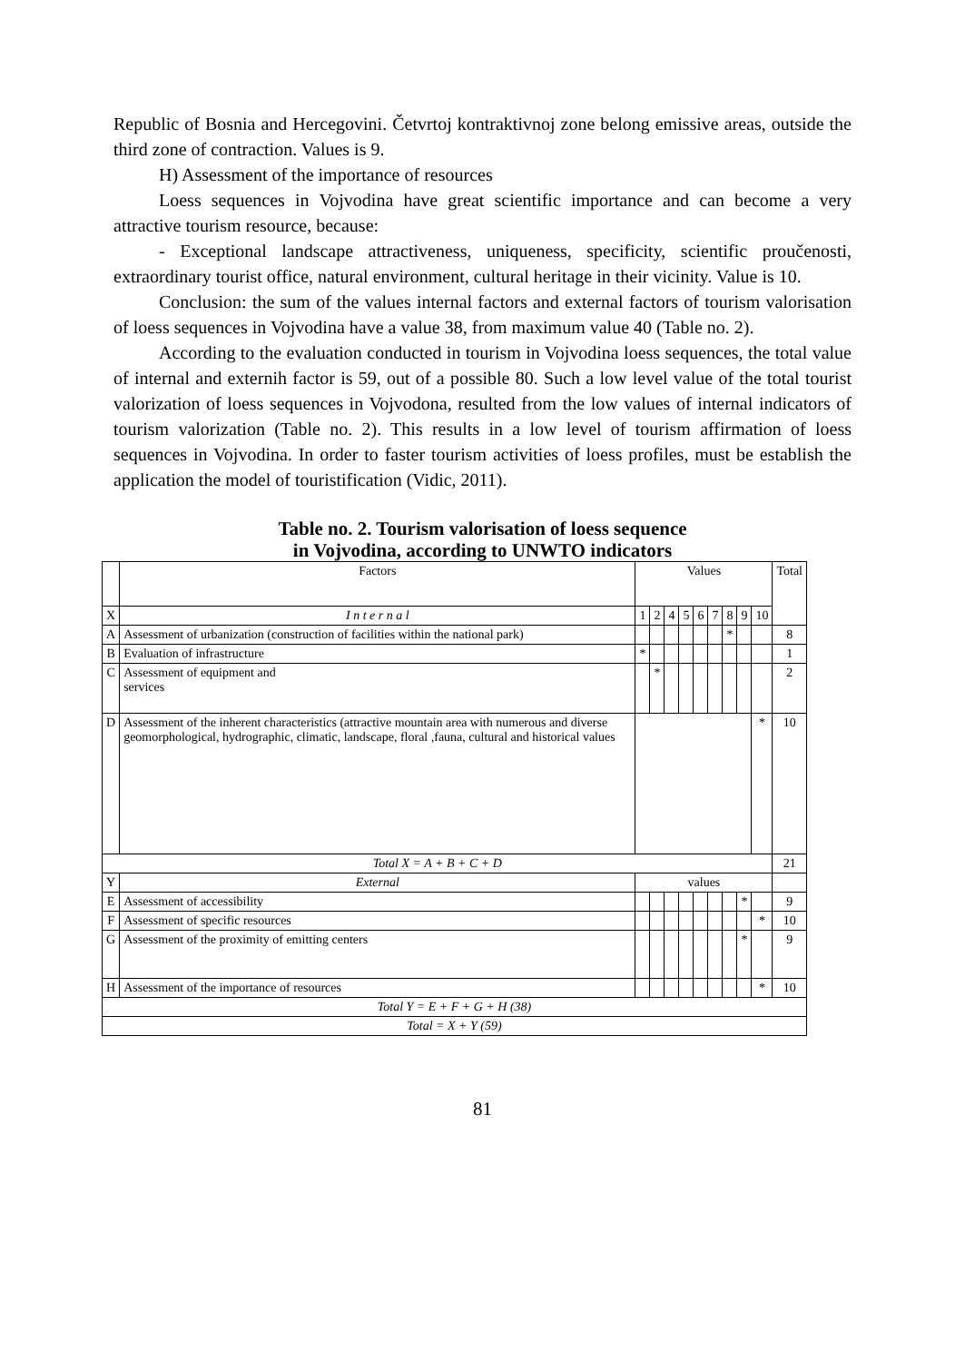Republic of Bosnia and Hercegovini. Četvrtoj kontraktivnoj zone belong emissive areas, outside the third zone of contraction. Values is 9.
H) Assessment of the importance of resources
Loess sequences in Vojvodina have great scientific importance and can become a very attractive tourism resource, because:
- Exceptional landscape attractiveness, uniqueness, specificity, scientific proučenosti, extraordinary tourist office, natural environment, cultural heritage in their vicinity. Value is 10.
Conclusion: the sum of the values internal factors and external factors of tourism valorisation of loess sequences in Vojvodina have a value 38, from maximum value 40 (Table no. 2).
According to the evaluation conducted in tourism in Vojvodina loess sequences, the total value of internal and externih factor is 59, out of a possible 80. Such a low level value of the total tourist valorization of loess sequences in Vojvodona, resulted from the low values of internal indicators of tourism valorization (Table no. 2). This results in a low level of tourism affirmation of loess sequences in Vojvodina. In order to faster tourism activities of loess profiles, must be establish the application the model of touristification (Vidic, 2011).
Table no. 2. Tourism valorisation of loess sequence
in Vojvodina, according to UNWTO indicators
| | Factors | Values | | | | | | | | | Total |
| --- | --- | --- | --- | --- | --- | --- | --- | --- | --- | --- | --- |
| X | I n t e r n a l | 1 | 2 | 4 | 5 | 6 | 7 | 8 | 9 | 10 | |
| A | Assessment of urbanization (construction of facilities within the national park) | | | | | | | * | | | 8 |
| B | Evaluation of infrastructure | * | | | | | | | | | 1 |
| C | Assessment of equipment and services | | * | | | | | | | | 2 |
| D | Assessment of the inherent characteristics (attractive mountain area with numerous and diverse geomorphological, hydrographic, climatic, landscape, floral ,fauna, cultural and historical values | | | | | | | | | * | 10 |
| Total X = A + B + C + D | | | | | | | | | | | 21 |
| Y | External | values | | | | | | | | | |
| E | Assessment of accessibility | | | | | | | | * | | 9 |
| F | Assessment of specific resources | | | | | | | | | * | 10 |
| G | Assessment of the proximity of emitting centers | | | | | | | | * | | 9 |
| H | Assessment of the importance of resources | | | | | | | | | * | 10 |
| Total Y = E + F + G + H (38) | | | | | | | | | | | |
| Total = X + Y (59) | | | | | | | | | | | |
81